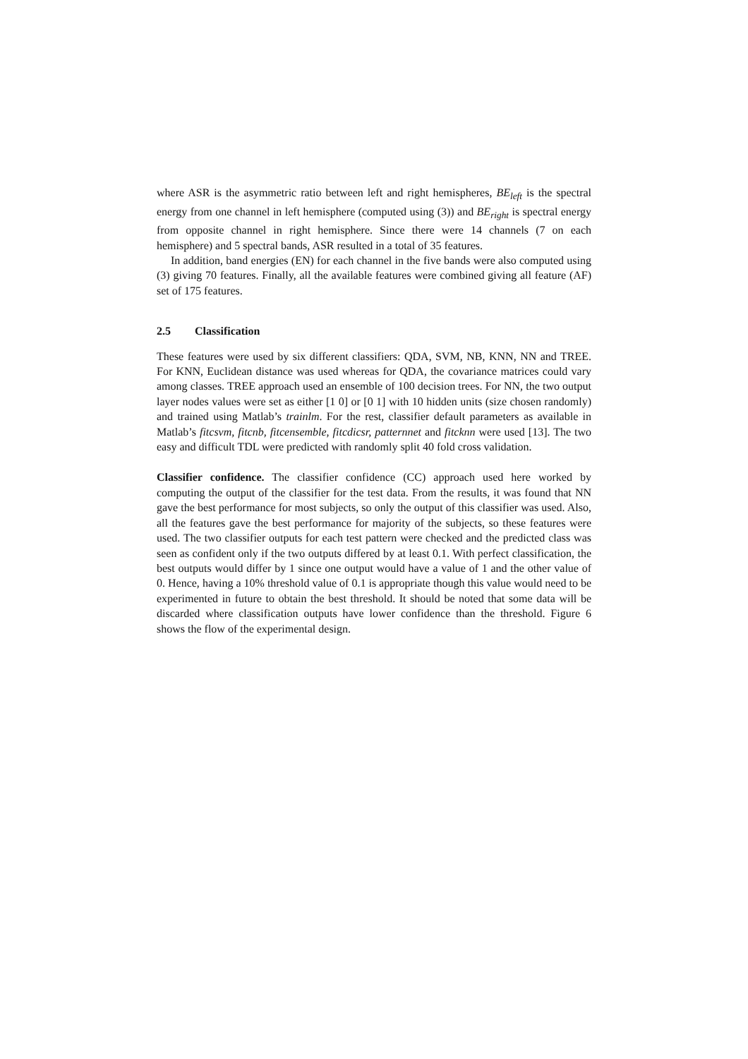where ASR is the asymmetric ratio between left and right hemispheres, BE<sub>left</sub> is the spectral energy from one channel in left hemisphere (computed using (3)) and BE<sub>right</sub> is spectral energy from opposite channel in right hemisphere. Since there were 14 channels (7 on each hemisphere) and 5 spectral bands, ASR resulted in a total of 35 features.
In addition, band energies (EN) for each channel in the five bands were also computed using (3) giving 70 features. Finally, all the available features were combined giving all feature (AF) set of 175 features.
2.5 Classification
These features were used by six different classifiers: QDA, SVM, NB, KNN, NN and TREE. For KNN, Euclidean distance was used whereas for QDA, the covariance matrices could vary among classes. TREE approach used an ensemble of 100 decision trees. For NN, the two output layer nodes values were set as either [1 0] or [0 1] with 10 hidden units (size chosen randomly) and trained using Matlab’s trainlm. For the rest, classifier default parameters as available in Matlab’s fitcsvm, fitcnb, fitcensemble, fitcdicsr, patternnet and fitcknn were used [13]. The two easy and difficult TDL were predicted with randomly split 40 fold cross validation.
Classifier confidence. The classifier confidence (CC) approach used here worked by computing the output of the classifier for the test data. From the results, it was found that NN gave the best performance for most subjects, so only the output of this classifier was used. Also, all the features gave the best performance for majority of the subjects, so these features were used. The two classifier outputs for each test pattern were checked and the predicted class was seen as confident only if the two outputs differed by at least 0.1. With perfect classification, the best outputs would differ by 1 since one output would have a value of 1 and the other value of 0. Hence, having a 10% threshold value of 0.1 is appropriate though this value would need to be experimented in future to obtain the best threshold. It should be noted that some data will be discarded where classification outputs have lower confidence than the threshold. Figure 6 shows the flow of the experimental design.